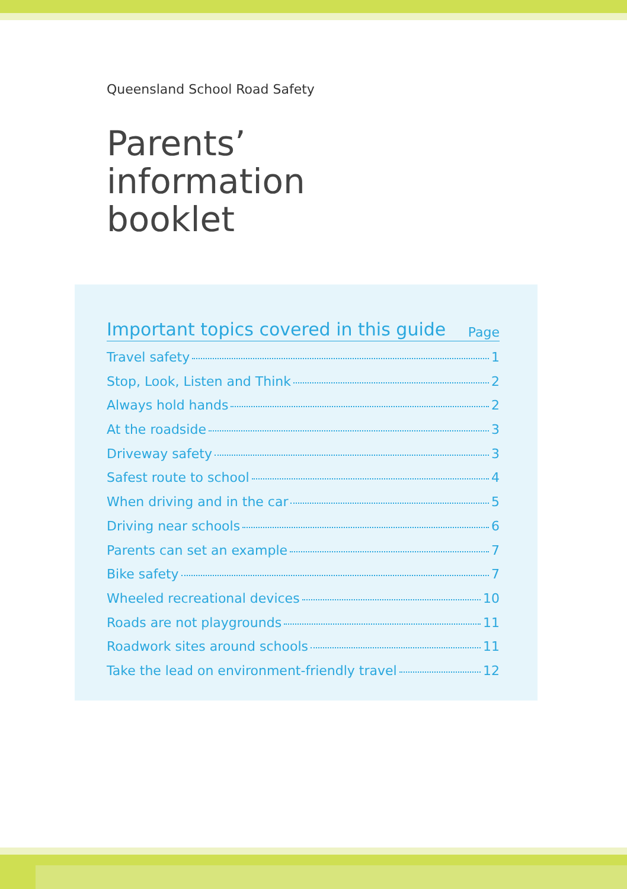Queensland School Road Safety
Parents’
information
booklet
Important topics covered in this guide Page
Travel safety 1
Stop, Look, Listen and Think 2
Always hold hands 2
At the roadside 3
Driveway safety 3
Safest route to school 4
When driving and in the car 5
Driving near schools 6
Parents can set an example 7
Bike safety 7
Wheeled recreational devices 10
Roads are not playgrounds 11
Roadwork sites around schools 11
Take the lead on environment-friendly travel 12